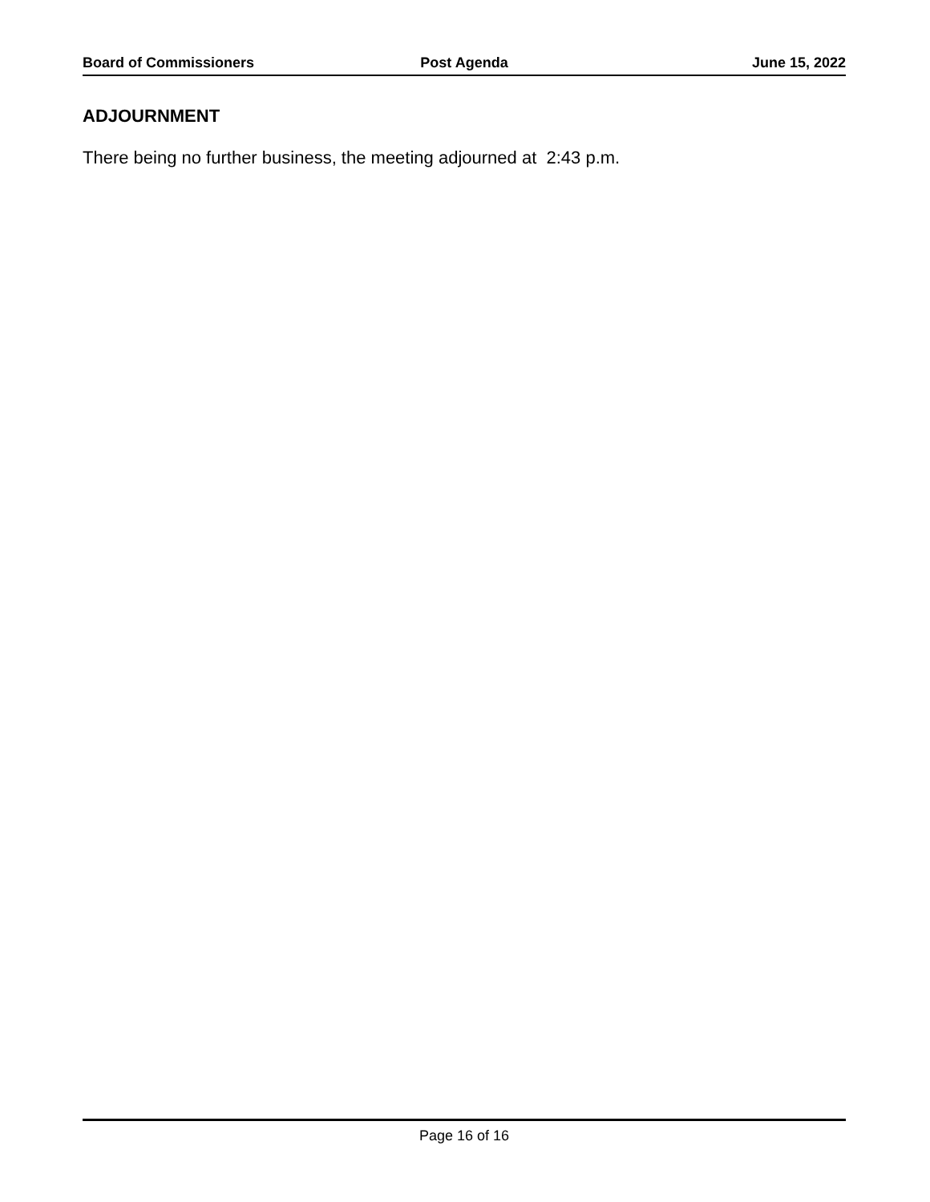Board of Commissioners Post Agenda June 15, 2022
ADJOURNMENT
There being no further business, the meeting adjourned at 2:43 p.m.
Page 16 of 16